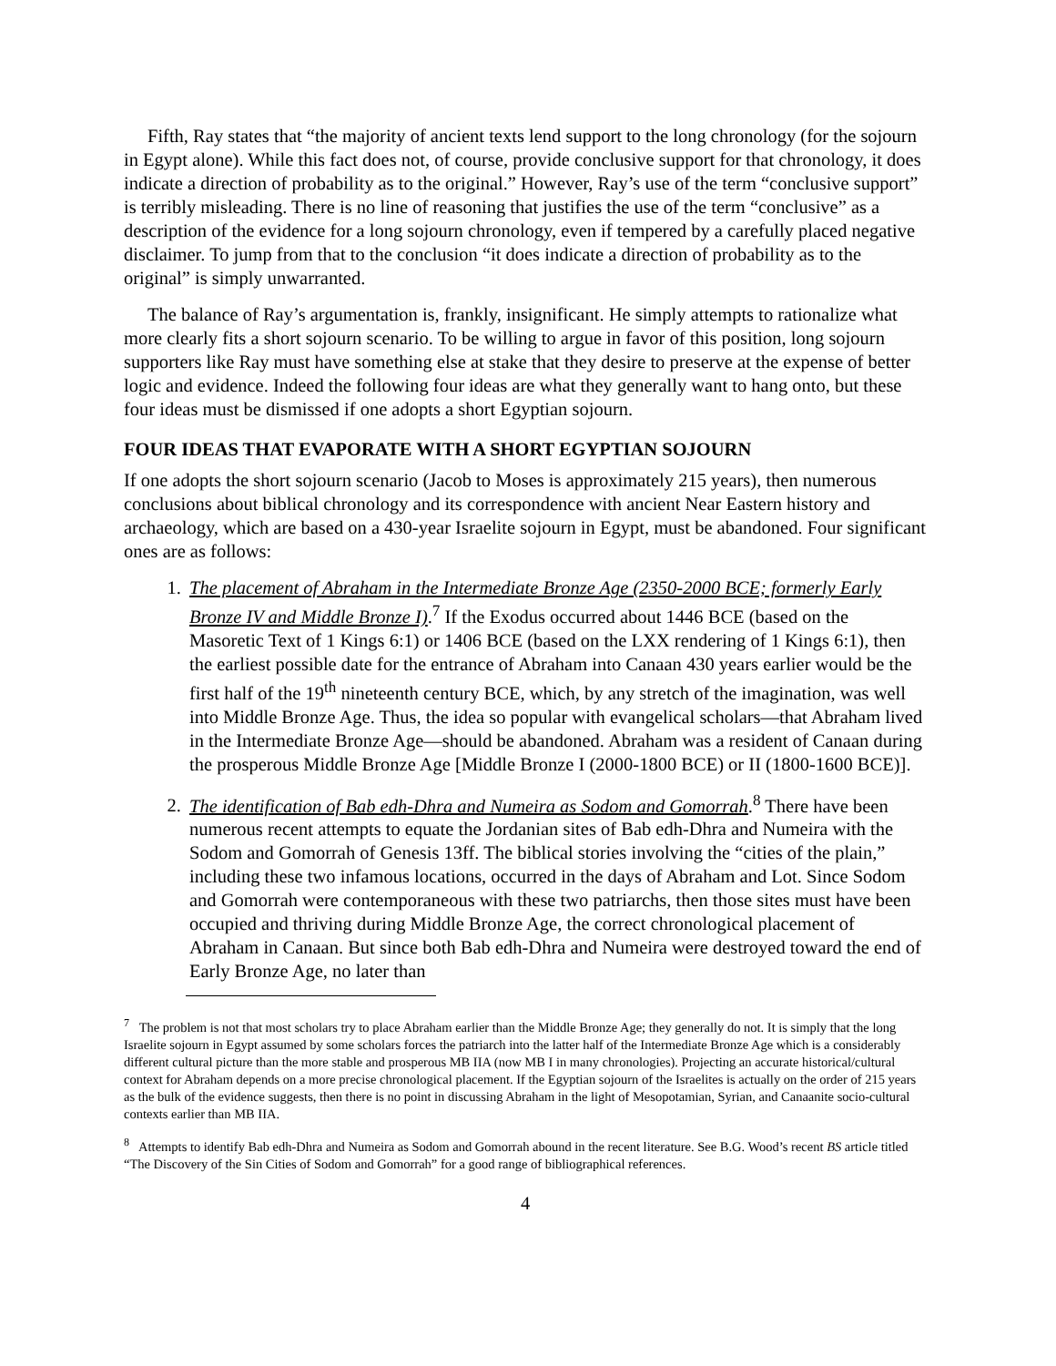Fifth, Ray states that “the majority of ancient texts lend support to the long chronology (for the sojourn in Egypt alone). While this fact does not, of course, provide conclusive support for that chronology, it does indicate a direction of probability as to the original.” However, Ray’s use of the term “conclusive support” is terribly misleading. There is no line of reasoning that justifies the use of the term “conclusive” as a description of the evidence for a long sojourn chronology, even if tempered by a carefully placed negative disclaimer. To jump from that to the conclusion “it does indicate a direction of probability as to the original” is simply unwarranted.
The balance of Ray’s argumentation is, frankly, insignificant. He simply attempts to rationalize what more clearly fits a short sojourn scenario. To be willing to argue in favor of this position, long sojourn supporters like Ray must have something else at stake that they desire to preserve at the expense of better logic and evidence. Indeed the following four ideas are what they generally want to hang onto, but these four ideas must be dismissed if one adopts a short Egyptian sojourn.
FOUR IDEAS THAT EVAPORATE WITH A SHORT EGYPTIAN SOJOURN
If one adopts the short sojourn scenario (Jacob to Moses is approximately 215 years), then numerous conclusions about biblical chronology and its correspondence with ancient Near Eastern history and archaeology, which are based on a 430-year Israelite sojourn in Egypt, must be abandoned. Four significant ones are as follows:
1. The placement of Abraham in the Intermediate Bronze Age (2350-2000 BCE; formerly Early Bronze IV and Middle Bronze I).<sup>7</sup> If the Exodus occurred about 1446 BCE (based on the Masoretic Text of 1 Kings 6:1) or 1406 BCE (based on the LXX rendering of 1 Kings 6:1), then the earliest possible date for the entrance of Abraham into Canaan 430 years earlier would be the first half of the 19<sup>th</sup> nineteenth century BCE, which, by any stretch of the imagination, was well into Middle Bronze Age. Thus, the idea so popular with evangelical scholars—that Abraham lived in the Intermediate Bronze Age—should be abandoned. Abraham was a resident of Canaan during the prosperous Middle Bronze Age [Middle Bronze I (2000-1800 BCE) or II (1800-1600 BCE)].
2. The identification of Bab edh-Dhra and Numeira as Sodom and Gomorrah.<sup>8</sup> There have been numerous recent attempts to equate the Jordanian sites of Bab edh-Dhra and Numeira with the Sodom and Gomorrah of Genesis 13ff. The biblical stories involving the “cities of the plain,” including these two infamous locations, occurred in the days of Abraham and Lot. Since Sodom and Gomorrah were contemporaneous with these two patriarchs, then those sites must have been occupied and thriving during Middle Bronze Age, the correct chronological placement of Abraham in Canaan. But since both Bab edh-Dhra and Numeira were destroyed toward the end of Early Bronze Age, no later than
<sup>7</sup> The problem is not that most scholars try to place Abraham earlier than the Middle Bronze Age; they generally do not. It is simply that the long Israelite sojourn in Egypt assumed by some scholars forces the patriarch into the latter half of the Intermediate Bronze Age which is a considerably different cultural picture than the more stable and prosperous MB IIA (now MB I in many chronologies). Projecting an accurate historical/cultural context for Abraham depends on a more precise chronological placement. If the Egyptian sojourn of the Israelites is actually on the order of 215 years as the bulk of the evidence suggests, then there is no point in discussing Abraham in the light of Mesopotamian, Syrian, and Canaanite socio-cultural contexts earlier than MB IIA.
<sup>8</sup> Attempts to identify Bab edh-Dhra and Numeira as Sodom and Gomorrah abound in the recent literature. See B.G. Wood’s recent BS article titled “The Discovery of the Sin Cities of Sodom and Gomorrah” for a good range of bibliographical references.
4